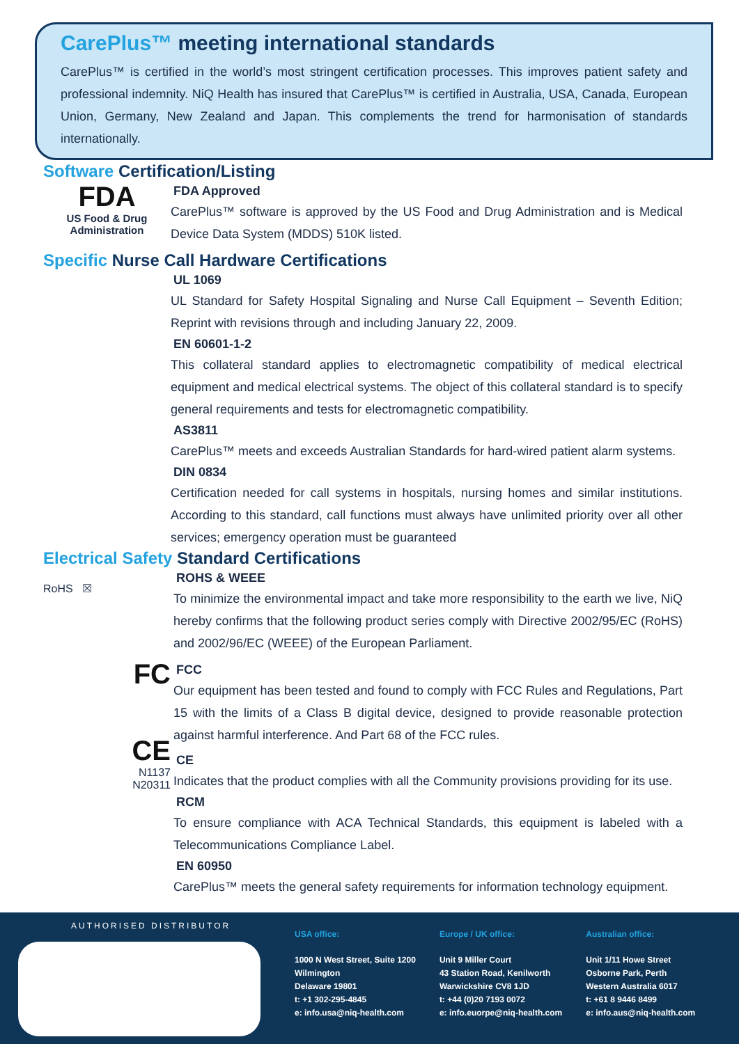CarePlus™ meeting international standards
CarePlus™ is certified in the world’s most stringent certification processes. This improves patient safety and professional indemnity. NiQ Health has insured that CarePlus™ is certified in Australia, USA, Canada, European Union, Germany, New Zealand and Japan. This complements the trend for harmonisation of standards internationally.
Software Certification/Listing
FDA
US Food & Drug
Administration
FDA Approved
CarePlus™ software is approved by the US Food and Drug Administration and is Medical Device Data System (MDDS) 510K listed.
Specific Nurse Call Hardware Certifications
UL 1069
UL Standard for Safety Hospital Signaling and Nurse Call Equipment – Seventh Edition; Reprint with revisions through and including January 22, 2009.
EN 60601-1-2
This collateral standard applies to electromagnetic compatibility of medical electrical equipment and medical electrical systems. The object of this collateral standard is to specify general requirements and tests for electromagnetic compatibility.
AS3811
CarePlus™ meets and exceeds Australian Standards for hard-wired patient alarm systems.
DIN 0834
Certification needed for call systems in hospitals, nursing homes and similar institutions. According to this standard, call functions must always have unlimited priority over all other services; emergency operation must be guaranteed
Electrical Safety Standard Certifications
RoHS ☒
FC
CE
N1137
N20311
ROHS & WEEE
To minimize the environmental impact and take more responsibility to the earth we live, NiQ hereby confirms that the following product series comply with Directive 2002/95/EC (RoHS) and 2002/96/EC (WEEE) of the European Parliament.
FCC
Our equipment has been tested and found to comply with FCC Rules and Regulations, Part 15 with the limits of a Class B digital device, designed to provide reasonable protection against harmful interference. And Part 68 of the FCC rules.
CE
Indicates that the product complies with all the Community provisions providing for its use.
RCM
To ensure compliance with ACA Technical Standards, this equipment is labeled with a Telecommunications Compliance Label.
EN 60950
CarePlus™ meets the general safety requirements for information technology equipment.
AUTHORISED DISTRIBUTOR
USA office:
1000 N West Street, Suite 1200
Wilmington
Delaware 19801
t: +1 302-295-4845
e: info.usa@niq-health.com
Europe / UK office:
Unit 9 Miller Court
43 Station Road, Kenilworth
Warwickshire CV8 1JD
t: +44 (0)20 7193 0072
e: info.euorpe@niq-health.com
Australian office:
Unit 1/11 Howe Street
Osborne Park, Perth
Western Australia 6017
t: +61 8 9446 8499
e: info.aus@niq-health.com